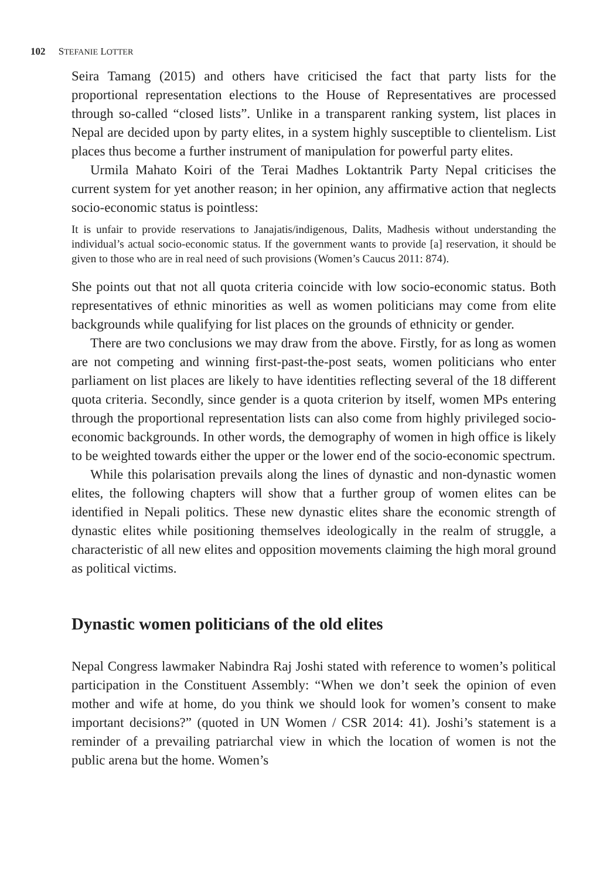102 STEFANIE LOTTER
Seira Tamang (2015) and others have criticised the fact that party lists for the proportional representation elections to the House of Representatives are processed through so-called “closed lists”. Unlike in a transparent ranking system, list places in Nepal are decided upon by party elites, in a system highly susceptible to clientelism. List places thus become a further instrument of manipulation for powerful party elites.
Urmila Mahato Koiri of the Terai Madhes Loktantrik Party Nepal criticises the current system for yet another reason; in her opinion, any affirmative action that neglects socio-economic status is pointless:
It is unfair to provide reservations to Janajatis/indigenous, Dalits, Madhesis without understanding the individual’s actual socio-economic status. If the government wants to provide [a] reservation, it should be given to those who are in real need of such provisions (Women’s Caucus 2011: 874).
She points out that not all quota criteria coincide with low socio-economic status. Both representatives of ethnic minorities as well as women politicians may come from elite backgrounds while qualifying for list places on the grounds of ethnicity or gender.
There are two conclusions we may draw from the above. Firstly, for as long as women are not competing and winning first-past-the-post seats, women politicians who enter parliament on list places are likely to have identities reflecting several of the 18 different quota criteria. Secondly, since gender is a quota criterion by itself, women MPs entering through the proportional representation lists can also come from highly privileged socio-economic backgrounds. In other words, the demography of women in high office is likely to be weighted towards either the upper or the lower end of the socio-economic spectrum.
While this polarisation prevails along the lines of dynastic and non-dynastic women elites, the following chapters will show that a further group of women elites can be identified in Nepali politics. These new dynastic elites share the economic strength of dynastic elites while positioning themselves ideologically in the realm of struggle, a characteristic of all new elites and opposition movements claiming the high moral ground as political victims.
Dynastic women politicians of the old elites
Nepal Congress lawmaker Nabindra Raj Joshi stated with reference to women’s political participation in the Constituent Assembly: “When we don’t seek the opinion of even mother and wife at home, do you think we should look for women’s consent to make important decisions?” (quoted in UN Women / CSR 2014: 41). Joshi’s statement is a reminder of a prevailing patriarchal view in which the location of women is not the public arena but the home. Women’s